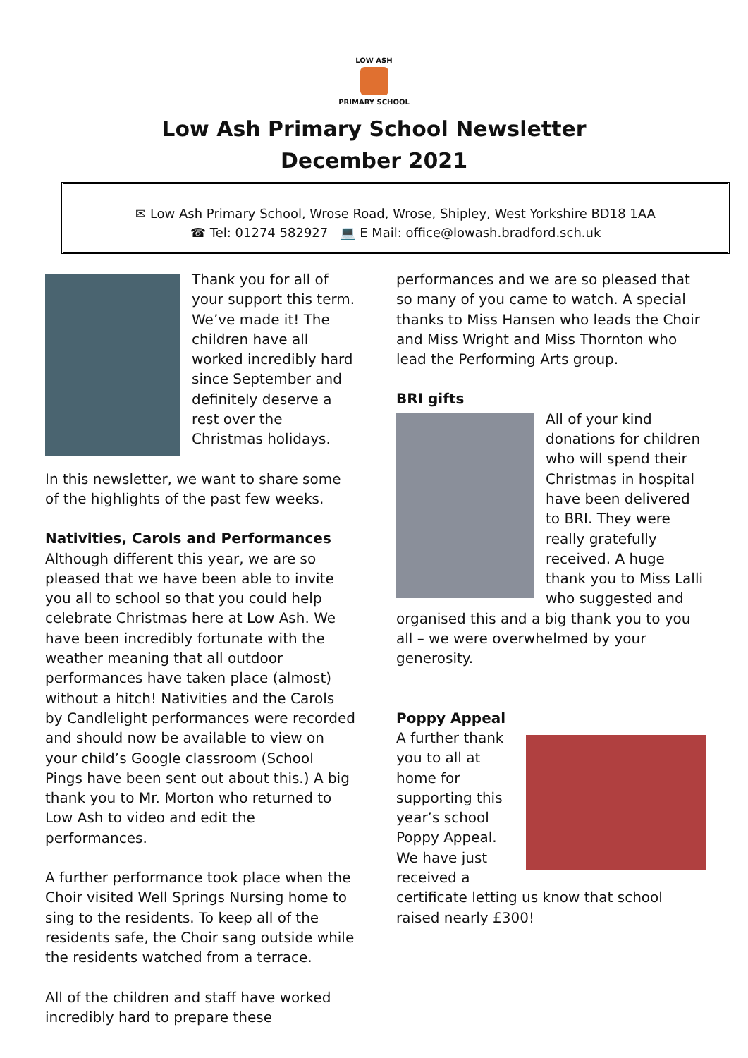LOW ASH
PRIMARY SCHOOL
Low Ash Primary School Newsletter
December 2021
✉ Low Ash Primary School, Wrose Road, Wrose, Shipley, West Yorkshire BD18 1AA
☎ Tel: 01274 582927 💻 E Mail: office@lowash.bradford.sch.uk
Thank you for all of your support this term. We’ve made it! The children have all worked incredibly hard since September and definitely deserve a rest over the Christmas holidays.
In this newsletter, we want to share some of the highlights of the past few weeks.
Nativities, Carols and Performances
Although different this year, we are so pleased that we have been able to invite you all to school so that you could help celebrate Christmas here at Low Ash. We have been incredibly fortunate with the weather meaning that all outdoor performances have taken place (almost) without a hitch! Nativities and the Carols by Candlelight performances were recorded and should now be available to view on your child’s Google classroom (School Pings have been sent out about this.) A big thank you to Mr. Morton who returned to Low Ash to video and edit the performances.
A further performance took place when the Choir visited Well Springs Nursing home to sing to the residents. To keep all of the residents safe, the Choir sang outside while the residents watched from a terrace.
All of the children and staff have worked incredibly hard to prepare these
performances and we are so pleased that so many of you came to watch. A special thanks to Miss Hansen who leads the Choir and Miss Wright and Miss Thornton who lead the Performing Arts group.
BRI gifts
All of your kind donations for children who will spend their Christmas in hospital have been delivered to BRI. They were really gratefully received. A huge thank you to Miss Lalli who suggested and organised this and a big thank you to you all – we were overwhelmed by your generosity.
Poppy Appeal
A further thank you to all at home for supporting this year’s school Poppy Appeal. We have just received a certificate letting us know that school raised nearly £300!